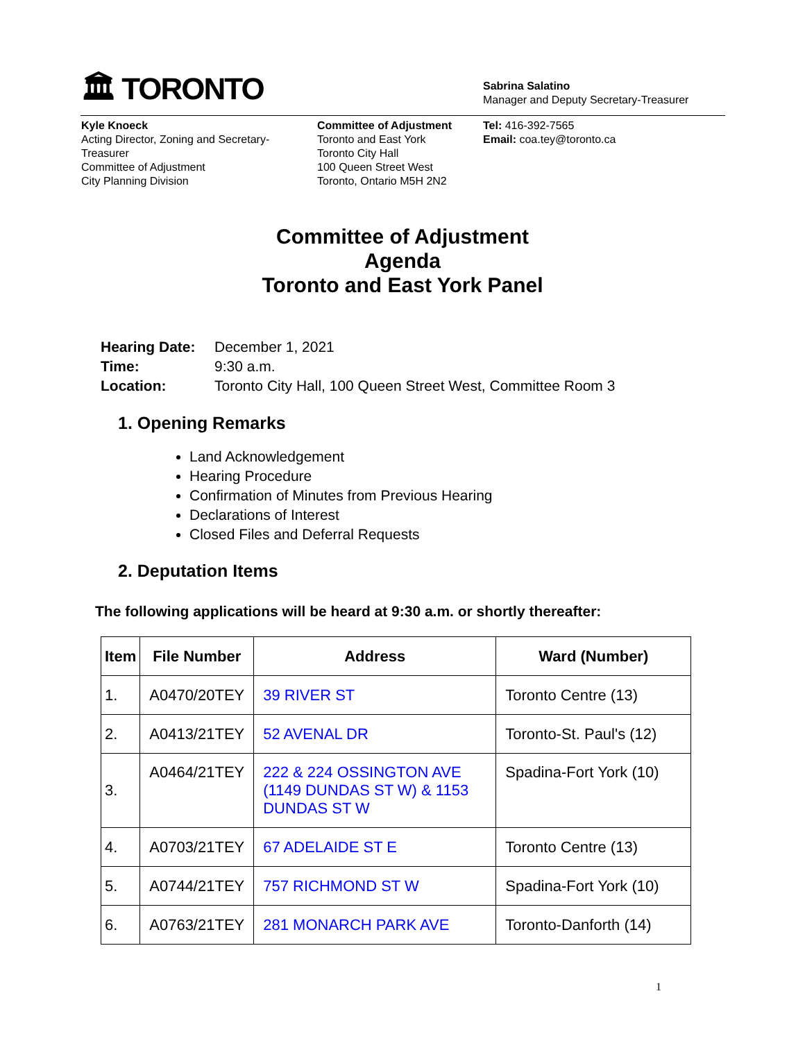🏛 TORONTO
Sabrina Salatino
Manager and Deputy Secretary-Treasurer
Kyle Knoeck
Acting Director, Zoning and Secretary-
Treasurer
Committee of Adjustment
City Planning Division
Committee of Adjustment
Toronto and East York
Toronto City Hall
100 Queen Street West
Toronto, Ontario M5H 2N2
Tel: 416-392-7565
Email: coa.tey@toronto.ca
Committee of Adjustment
Agenda
Toronto and East York Panel
| Hearing Date: | December 1, 2021 |
| Time: | 9:30 a.m. |
| Location: | Toronto City Hall, 100 Queen Street West, Committee Room 3 |
1. Opening Remarks
Land Acknowledgement
Hearing Procedure
Confirmation of Minutes from Previous Hearing
Declarations of Interest
Closed Files and Deferral Requests
2. Deputation Items
The following applications will be heard at 9:30 a.m. or shortly thereafter:
| Item | File Number | Address | Ward (Number) |
| --- | --- | --- | --- |
| 1. | A0470/20TEY | 39 RIVER ST | Toronto Centre (13) |
| 2. | A0413/21TEY | 52 AVENAL DR | Toronto-St. Paul's (12) |
| 3. | A0464/21TEY | 222 & 224 OSSINGTON AVE (1149 DUNDAS ST W) & 1153 DUNDAS ST W | Spadina-Fort York (10) |
| 4. | A0703/21TEY | 67 ADELAIDE ST E | Toronto Centre (13) |
| 5. | A0744/21TEY | 757 RICHMOND ST W | Spadina-Fort York (10) |
| 6. | A0763/21TEY | 281 MONARCH PARK AVE | Toronto-Danforth (14) |
1